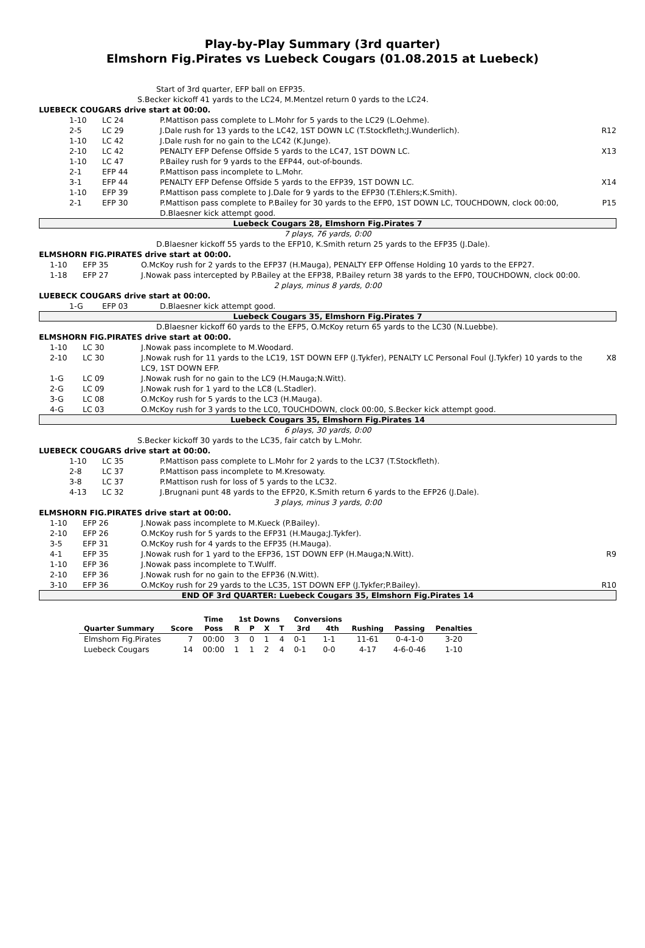Play-by-Play Summary (3rd quarter)
Elmshorn Fig.Pirates vs Luebeck Cougars (01.08.2015 at Luebeck)
Start of 3rd quarter, EFP ball on EFP35.
S.Becker kickoff 41 yards to the LC24, M.Mentzel return 0 yards to the LC24.
LUEBECK COUGARS drive start at 00:00.
1-10 LC 24 P.Mattison pass complete to L.Mohr for 5 yards to the LC29 (L.Oehme).
2-5 LC 29 J.Dale rush for 13 yards to the LC42, 1ST DOWN LC (T.Stockfleth;J.Wunderlich). R12
1-10 LC 42 J.Dale rush for no gain to the LC42 (K.Junge).
2-10 LC 42 PENALTY EFP Defense Offside 5 yards to the LC47, 1ST DOWN LC. X13
1-10 LC 47 P.Bailey rush for 9 yards to the EFP44, out-of-bounds.
2-1 EFP 44 P.Mattison pass incomplete to L.Mohr.
3-1 EFP 44 PENALTY EFP Defense Offside 5 yards to the EFP39, 1ST DOWN LC. X14
1-10 EFP 39 P.Mattison pass complete to J.Dale for 9 yards to the EFP30 (T.Ehlers;K.Smith).
2-1 EFP 30 P.Mattison pass complete to P.Bailey for 30 yards to the EFP0, 1ST DOWN LC, TOUCHDOWN, clock 00:00, D.Blaesner kick attempt good. P15
Luebeck Cougars 28, Elmshorn Fig.Pirates 7
7 plays, 76 yards, 0:00
D.Blaesner kickoff 55 yards to the EFP10, K.Smith return 25 yards to the EFP35 (J.Dale).
ELMSHORN FIG.PIRATES drive start at 00:00.
1-10 EFP 35 O.McKoy rush for 2 yards to the EFP37 (H.Mauga), PENALTY EFP Offense Holding 10 yards to the EFP27.
1-18 EFP 27 J.Nowak pass intercepted by P.Bailey at the EFP38, P.Bailey return 38 yards to the EFP0, TOUCHDOWN, clock 00:00.
2 plays, minus 8 yards, 0:00
LUEBECK COUGARS drive start at 00:00.
1-G EFP 03 D.Blaesner kick attempt good.
Luebeck Cougars 35, Elmshorn Fig.Pirates 7
D.Blaesner kickoff 60 yards to the EFP5, O.McKoy return 65 yards to the LC30 (N.Luebbe).
ELMSHORN FIG.PIRATES drive start at 00:00.
1-10 LC 30 J.Nowak pass incomplete to M.Woodard.
2-10 LC 30 J.Nowak rush for 11 yards to the LC19, 1ST DOWN EFP (J.Tykfer), PENALTY LC Personal Foul (J.Tykfer) 10 yards to the LC9, 1ST DOWN EFP. X8
1-G LC 09 J.Nowak rush for no gain to the LC9 (H.Mauga;N.Witt).
2-G LC 09 J.Nowak rush for 1 yard to the LC8 (L.Stadler).
3-G LC 08 O.McKoy rush for 5 yards to the LC3 (H.Mauga).
4-G LC 03 O.McKoy rush for 3 yards to the LC0, TOUCHDOWN, clock 00:00, S.Becker kick attempt good.
Luebeck Cougars 35, Elmshorn Fig.Pirates 14
6 plays, 30 yards, 0:00
S.Becker kickoff 30 yards to the LC35, fair catch by L.Mohr.
LUEBECK COUGARS drive start at 00:00.
1-10 LC 35 P.Mattison pass complete to L.Mohr for 2 yards to the LC37 (T.Stockfleth).
2-8 LC 37 P.Mattison pass incomplete to M.Kresowaty.
3-8 LC 37 P.Mattison rush for loss of 5 yards to the LC32.
4-13 LC 32 J.Brugnani punt 48 yards to the EFP20, K.Smith return 6 yards to the EFP26 (J.Dale).
3 plays, minus 3 yards, 0:00
ELMSHORN FIG.PIRATES drive start at 00:00.
1-10 EFP 26 J.Nowak pass incomplete to M.Kueck (P.Bailey).
2-10 EFP 26 O.McKoy rush for 5 yards to the EFP31 (H.Mauga;J.Tykfer).
3-5 EFP 31 O.McKoy rush for 4 yards to the EFP35 (H.Mauga).
4-1 EFP 35 J.Nowak rush for 1 yard to the EFP36, 1ST DOWN EFP (H.Mauga;N.Witt). R9
1-10 EFP 36 J.Nowak pass incomplete to T.Wulff.
2-10 EFP 36 J.Nowak rush for no gain to the EFP36 (N.Witt).
3-10 EFP 36 O.McKoy rush for 29 yards to the LC35, 1ST DOWN EFP (J.Tykfer;P.Bailey). R10
END OF 3rd QUARTER: Luebeck Cougars 35, Elmshorn Fig.Pirates 14
| | | Time | 1st Downs | | | | Conversions | | | | |
| --- | --- | --- | --- | --- | --- | --- | --- | --- | --- | --- | --- |
| Quarter Summary | Score | Poss | R | P | X | T | 3rd | 4th | Rushing | Passing | Penalties |
| Elmshorn Fig.Pirates | 7 | 00:00 | 3 | 0 | 1 | 4 | 0-1 | 1-1 | 11-61 | 0-4-1-0 | 3-20 |
| Luebeck Cougars | 14 | 00:00 | 1 | 1 | 2 | 4 | 0-1 | 0-0 | 4-17 | 4-6-0-46 | 1-10 |